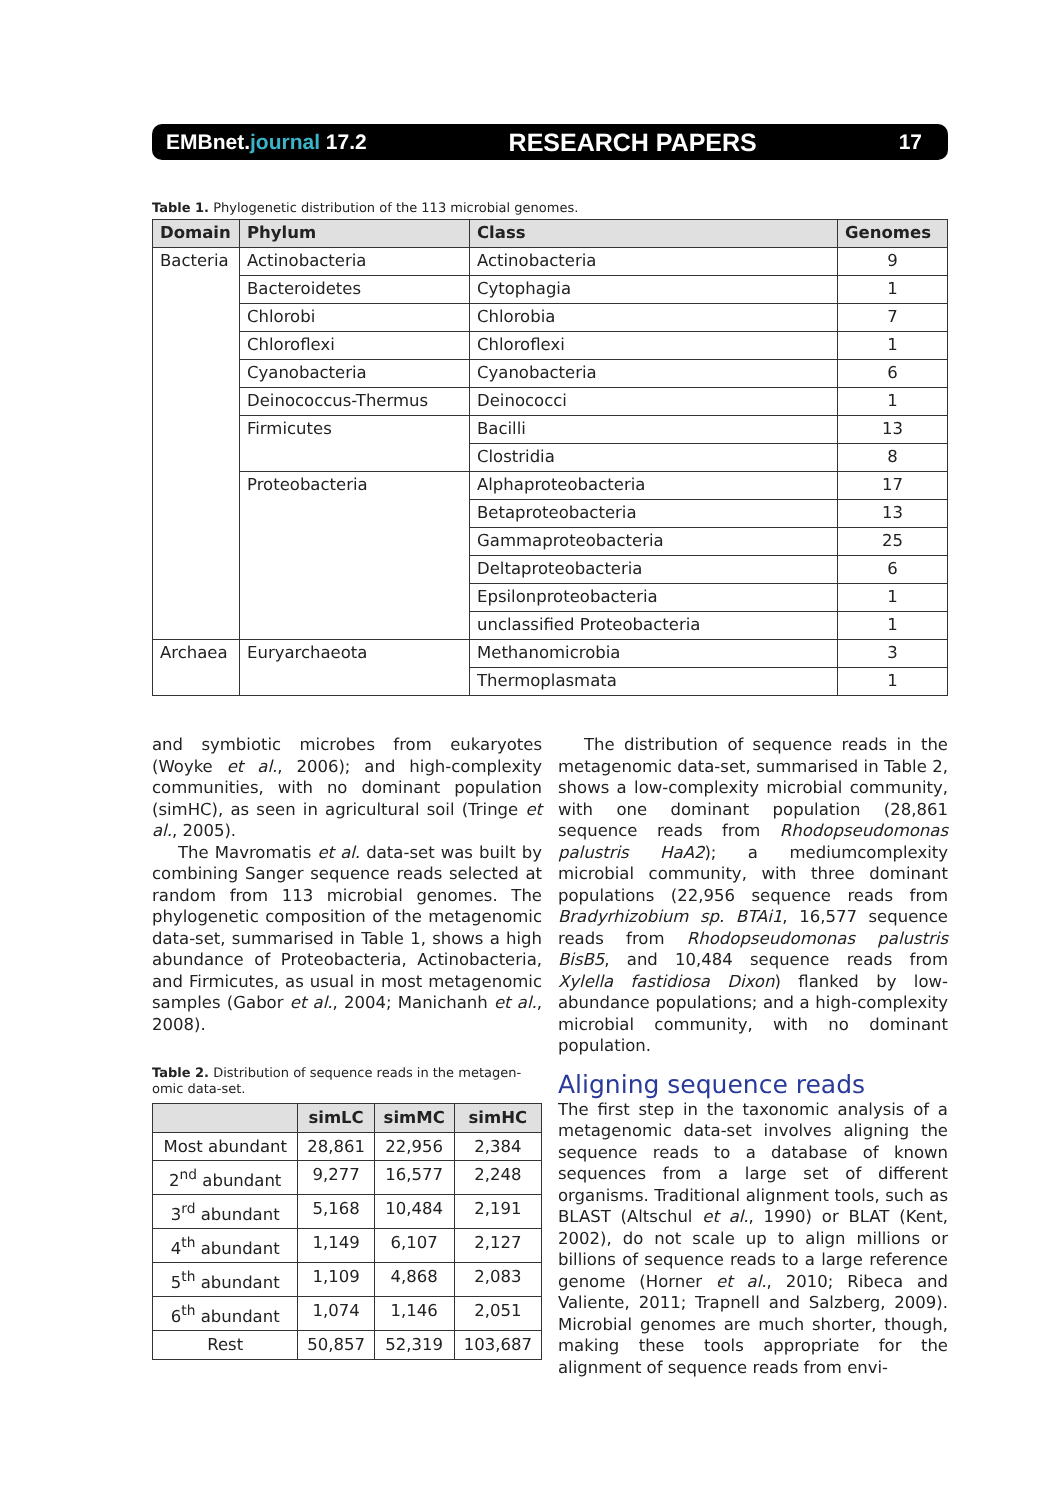EMBnet.journal 17.2 RESEARCH PAPERS 17
Table 1. Phylogenetic distribution of the 113 microbial genomes.
| Domain | Phylum | Class | Genomes |
| --- | --- | --- | --- |
| Bacteria | Actinobacteria | Actinobacteria | 9 |
| | Bacteroidetes | Cytophagia | 1 |
| | Chlorobi | Chlorobia | 7 |
| | Chloroflexi | Chloroflexi | 1 |
| | Cyanobacteria | Cyanobacteria | 6 |
| | Deinococcus-Thermus | Deinococci | 1 |
| | Firmicutes | Bacilli | 13 |
| | | Clostridia | 8 |
| | Proteobacteria | Alphaproteobacteria | 17 |
| | | Betaproteobacteria | 13 |
| | | Gammaproteobacteria | 25 |
| | | Deltaproteobacteria | 6 |
| | | Epsilonproteobacteria | 1 |
| | | unclassified Proteobacteria | 1 |
| Archaea | Euryarchaeota | Methanomicrobia | 3 |
| | | Thermoplasmata | 1 |
and symbiotic microbes from eukaryotes (Woyke et al., 2006); and high-complexity communities, with no dominant population (simHC), as seen in agricultural soil (Tringe et al., 2005).
The Mavromatis et al. data-set was built by combining Sanger sequence reads selected at random from 113 microbial genomes. The phylogenetic composition of the metagenomic data-set, summarised in Table 1, shows a high abundance of Proteobacteria, Actinobacteria, and Firmicutes, as usual in most metagenomic samples (Gabor et al., 2004; Manichanh et al., 2008).
Table 2. Distribution of sequence reads in the metagen-omic data-set.
| | simLC | simMC | simHC |
| --- | --- | --- | --- |
| Most abundant | 28,861 | 22,956 | 2,384 |
| 2<sup>nd</sup> abundant | 9,277 | 16,577 | 2,248 |
| 3<sup>rd</sup> abundant | 5,168 | 10,484 | 2,191 |
| 4<sup>th</sup> abundant | 1,149 | 6,107 | 2,127 |
| 5<sup>th</sup> abundant | 1,109 | 4,868 | 2,083 |
| 6<sup>th</sup> abundant | 1,074 | 1,146 | 2,051 |
| Rest | 50,857 | 52,319 | 103,687 |
The distribution of sequence reads in the metagenomic data-set, summarised in Table 2, shows a low-complexity microbial community, with one dominant population (28,861 sequence reads from Rhodopseudomonas palustris HaA2); a mediumcomplexity microbial community, with three dominant populations (22,956 sequence reads from Bradyrhizobium sp. BTAi1, 16,577 sequence reads from Rhodopseudomonas palustris BisB5, and 10,484 sequence reads from Xylella fastidiosa Dixon) flanked by low-abundance populations; and a high-complexity microbial community, with no dominant population.
Aligning sequence reads
The first step in the taxonomic analysis of a metagenomic data-set involves aligning the sequence reads to a database of known sequences from a large set of different organisms. Traditional alignment tools, such as BLAST (Altschul et al., 1990) or BLAT (Kent, 2002), do not scale up to align millions or billions of sequence reads to a large reference genome (Horner et al., 2010; Ribeca and Valiente, 2011; Trapnell and Salzberg, 2009). Microbial genomes are much shorter, though, making these tools appropriate for the alignment of sequence reads from envi-